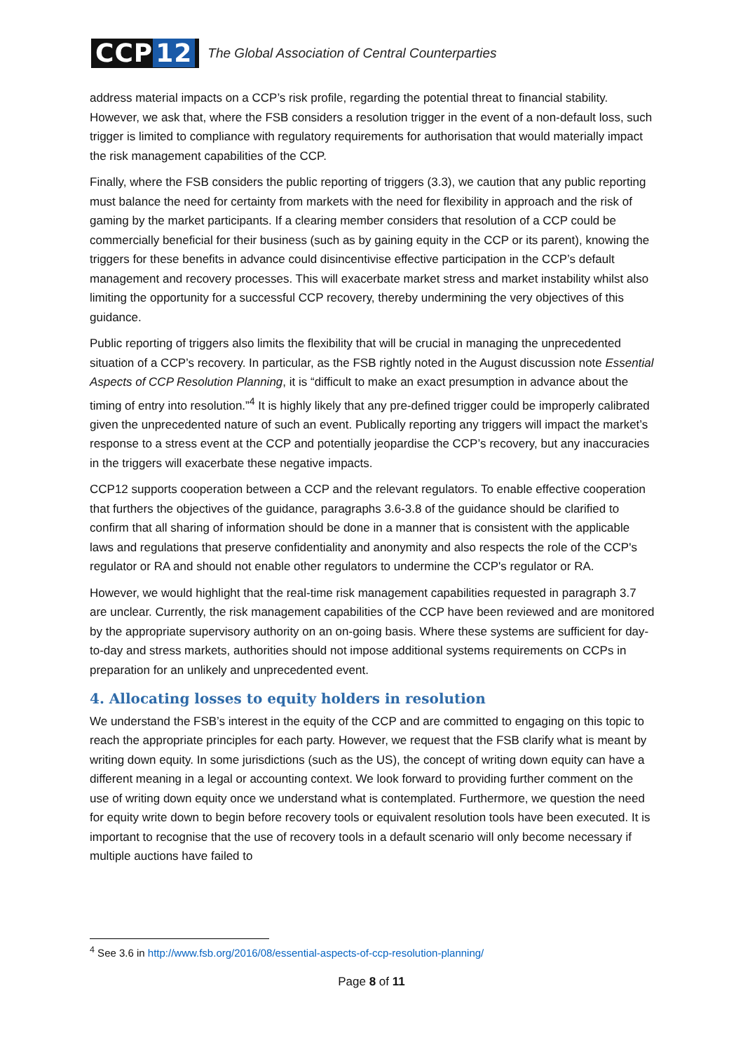CCP 12
The Global Association of Central Counterparties
address material impacts on a CCP’s risk profile, regarding the potential threat to financial stability. However, we ask that, where the FSB considers a resolution trigger in the event of a non-default loss, such trigger is limited to compliance with regulatory requirements for authorisation that would materially impact the risk management capabilities of the CCP.
Finally, where the FSB considers the public reporting of triggers (3.3), we caution that any public reporting must balance the need for certainty from markets with the need for flexibility in approach and the risk of gaming by the market participants. If a clearing member considers that resolution of a CCP could be commercially beneficial for their business (such as by gaining equity in the CCP or its parent), knowing the triggers for these benefits in advance could disincentivise effective participation in the CCP’s default management and recovery processes. This will exacerbate market stress and market instability whilst also limiting the opportunity for a successful CCP recovery, thereby undermining the very objectives of this guidance.
Public reporting of triggers also limits the flexibility that will be crucial in managing the unprecedented situation of a CCP’s recovery. In particular, as the FSB rightly noted in the August discussion note Essential Aspects of CCP Resolution Planning, it is “difficult to make an exact presumption in advance about the timing of entry into resolution.”<sup>4</sup> It is highly likely that any pre-defined trigger could be improperly calibrated given the unprecedented nature of such an event. Publically reporting any triggers will impact the market’s response to a stress event at the CCP and potentially jeopardise the CCP’s recovery, but any inaccuracies in the triggers will exacerbate these negative impacts.
CCP12 supports cooperation between a CCP and the relevant regulators. To enable effective cooperation that furthers the objectives of the guidance, paragraphs 3.6-3.8 of the guidance should be clarified to confirm that all sharing of information should be done in a manner that is consistent with the applicable laws and regulations that preserve confidentiality and anonymity and also respects the role of the CCP's regulator or RA and should not enable other regulators to undermine the CCP's regulator or RA.
However, we would highlight that the real-time risk management capabilities requested in paragraph 3.7 are unclear. Currently, the risk management capabilities of the CCP have been reviewed and are monitored by the appropriate supervisory authority on an on-going basis. Where these systems are sufficient for day-to-day and stress markets, authorities should not impose additional systems requirements on CCPs in preparation for an unlikely and unprecedented event.
4. Allocating losses to equity holders in resolution
We understand the FSB’s interest in the equity of the CCP and are committed to engaging on this topic to reach the appropriate principles for each party. However, we request that the FSB clarify what is meant by writing down equity. In some jurisdictions (such as the US), the concept of writing down equity can have a different meaning in a legal or accounting context. We look forward to providing further comment on the use of writing down equity once we understand what is contemplated. Furthermore, we question the need for equity write down to begin before recovery tools or equivalent resolution tools have been executed. It is important to recognise that the use of recovery tools in a default scenario will only become necessary if multiple auctions have failed to
<sup>4</sup> See 3.6 in http://www.fsb.org/2016/08/essential-aspects-of-ccp-resolution-planning/
Page 8 of 11